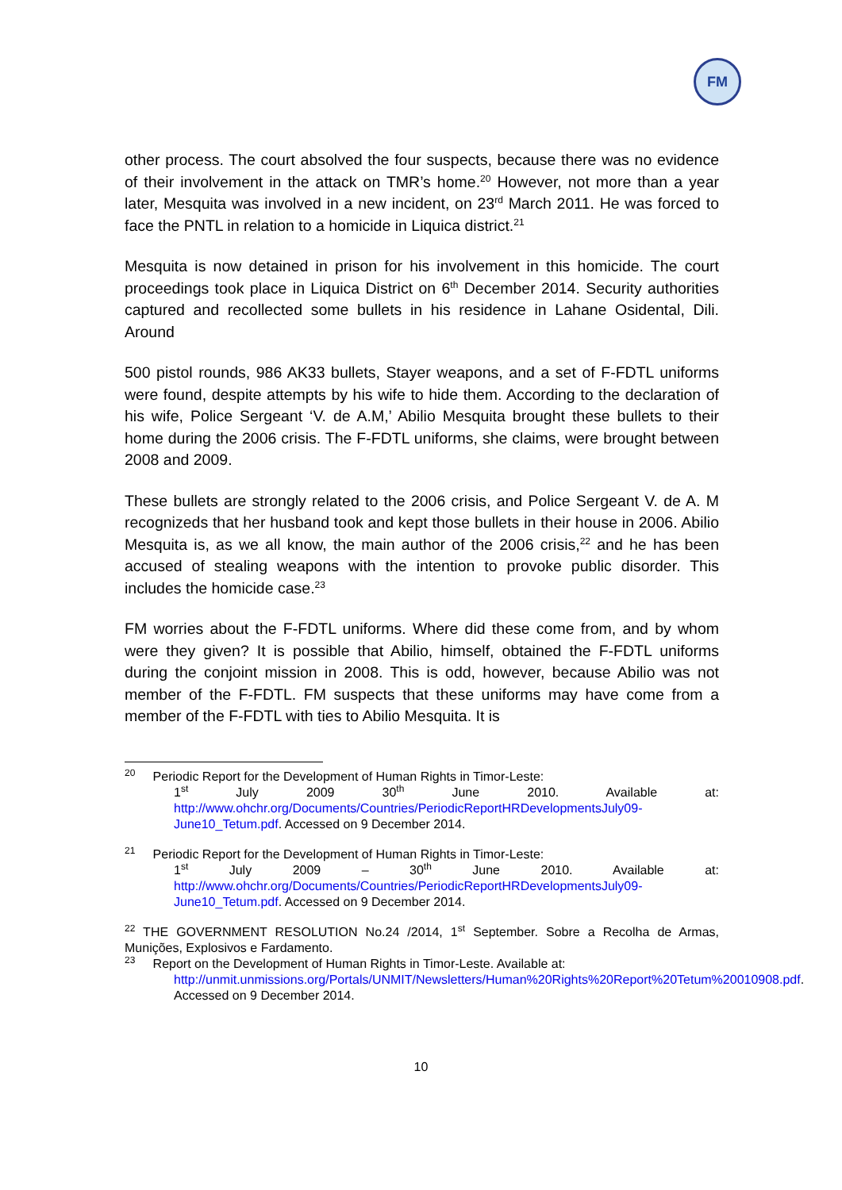FM
other process. The court absolved the four suspects, because there was no evidence of their involvement in the attack on TMR’s home.<sup>20</sup> However, not more than a year later, Mesquita was involved in a new incident, on 23<sup>rd</sup> March 2011. He was forced to face the PNTL in relation to a homicide in Liquica district.<sup>21</sup>
Mesquita is now detained in prison for his involvement in this homicide. The court proceedings took place in Liquica District on 6<sup>th</sup> December 2014. Security authorities captured and recollected some bullets in his residence in Lahane Osidental, Dili. Around
500 pistol rounds, 986 AK33 bullets, Stayer weapons, and a set of F-FDTL uniforms were found, despite attempts by his wife to hide them. According to the declaration of his wife, Police Sergeant ‘V. de A.M,’ Abilio Mesquita brought these bullets to their home during the 2006 crisis. The F-FDTL uniforms, she claims, were brought between 2008 and 2009.
These bullets are strongly related to the 2006 crisis, and Police Sergeant V. de A. M recognizeds that her husband took and kept those bullets in their house in 2006. Abilio Mesquita is, as we all know, the main author of the 2006 crisis,<sup>22</sup> and he has been accused of stealing weapons with the intention to provoke public disorder. This includes the homicide case.<sup>23</sup>
FM worries about the F-FDTL uniforms. Where did these come from, and by whom were they given? It is possible that Abilio, himself, obtained the F-FDTL uniforms during the conjoint mission in 2008. This is odd, however, because Abilio was not member of the F-FDTL. FM suspects that these uniforms may have come from a member of the F-FDTL with ties to Abilio Mesquita. It is
<sup>20</sup> Periodic Report for the Development of Human Rights in Timor-Leste:
1<sup>st</sup> July 2009 30<sup>th</sup> June 2010. Available at: http://www.ohchr.org/Documents/Countries/PeriodicReportHRDevelopmentsJuly09-June10_Tetum.pdf. Accessed on 9 December 2014.
<sup>21</sup> Periodic Report for the Development of Human Rights in Timor-Leste:
1<sup>st</sup> July 2009 – 30<sup>th</sup> June 2010. Available at: http://www.ohchr.org/Documents/Countries/PeriodicReportHRDevelopmentsJuly09-June10_Tetum.pdf. Accessed on 9 December 2014.
<sup>22</sup> THE GOVERNMENT RESOLUTION No.24 /2014, 1<sup>st</sup> September. Sobre a Recolha de Armas, Munições, Explosivos e Fardamento.
<sup>23</sup> Report on the Development of Human Rights in Timor-Leste. Available at:
http://unmit.unmissions.org/Portals/UNMIT/Newsletters/Human%20Rights%20Report%20Tetum%20010908.pdf. Accessed on 9 December 2014.
10